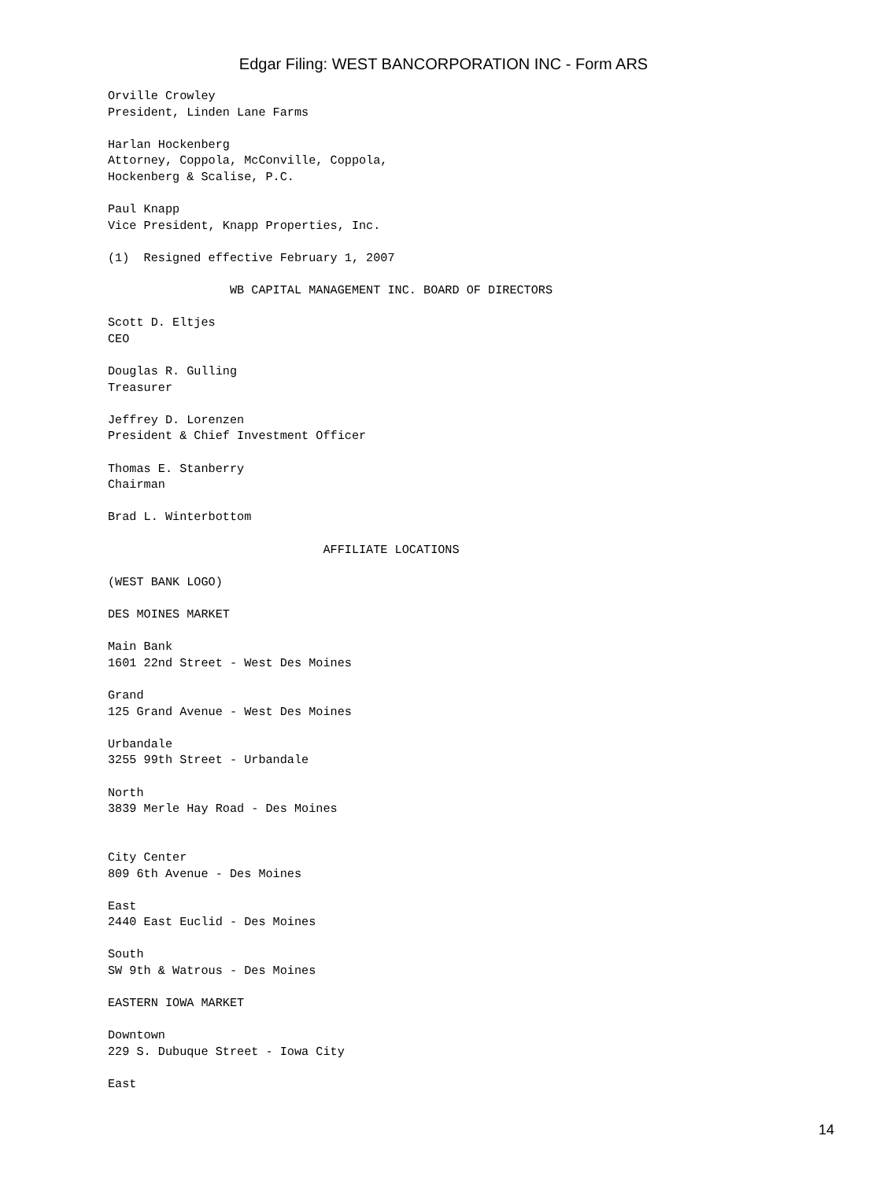Edgar Filing: WEST BANCORPORATION INC - Form ARS
Orville Crowley
President, Linden Lane Farms

Harlan Hockenberg
Attorney, Coppola, McConville, Coppola,
Hockenberg & Scalise, P.C.

Paul Knapp
Vice President, Knapp Properties, Inc.

(1)  Resigned effective February 1, 2007

                 WB CAPITAL MANAGEMENT INC. BOARD OF DIRECTORS

Scott D. Eltjes
CEO

Douglas R. Gulling
Treasurer

Jeffrey D. Lorenzen
President & Chief Investment Officer

Thomas E. Stanberry
Chairman

Brad L. Winterbottom

                              AFFILIATE LOCATIONS

(WEST BANK LOGO)

DES MOINES MARKET

Main Bank
1601 22nd Street - West Des Moines

Grand
125 Grand Avenue - West Des Moines

Urbandale
3255 99th Street - Urbandale

North
3839 Merle Hay Road - Des Moines


City Center
809 6th Avenue - Des Moines

East
2440 East Euclid - Des Moines

South
SW 9th & Watrous - Des Moines

EASTERN IOWA MARKET

Downtown
229 S. Dubuque Street - Iowa City

East
14